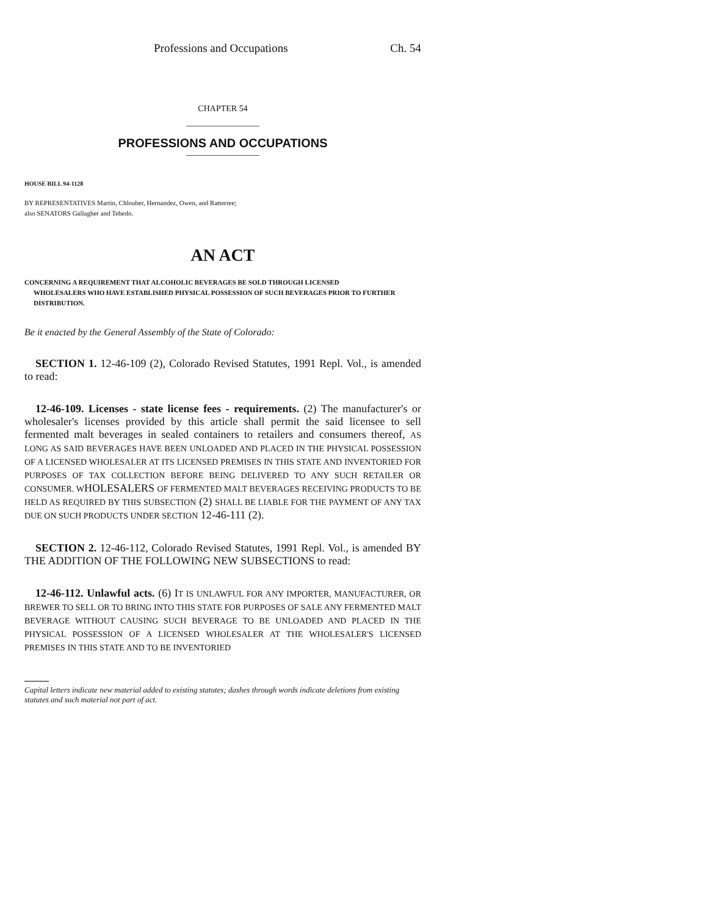Professions and Occupations Ch. 54
CHAPTER 54
PROFESSIONS AND OCCUPATIONS
HOUSE BILL 94-1128
BY REPRESENTATIVES Martin, Chlouber, Hernandez, Owen, and Ratterree;
also SENATORS Gallagher and Tebedo.
AN ACT
CONCERNING A REQUIREMENT THAT ALCOHOLIC BEVERAGES BE SOLD THROUGH LICENSED
WHOLESALERS WHO HAVE ESTABLISHED PHYSICAL POSSESSION OF SUCH BEVERAGES PRIOR TO FURTHER DISTRIBUTION.
Be it enacted by the General Assembly of the State of Colorado:
SECTION 1. 12-46-109 (2), Colorado Revised Statutes, 1991 Repl. Vol., is amended to read:
12-46-109. Licenses - state license fees - requirements. (2) The manufacturer's or wholesaler's licenses provided by this article shall permit the said licensee to sell fermented malt beverages in sealed containers to retailers and consumers thereof, AS LONG AS SAID BEVERAGES HAVE BEEN UNLOADED AND PLACED IN THE PHYSICAL POSSESSION OF A LICENSED WHOLESALER AT ITS LICENSED PREMISES IN THIS STATE AND INVENTORIED FOR PURPOSES OF TAX COLLECTION BEFORE BEING DELIVERED TO ANY SUCH RETAILER OR CONSUMER. WHOLESALERS OF FERMENTED MALT BEVERAGES RECEIVING PRODUCTS TO BE HELD AS REQUIRED BY THIS SUBSECTION (2) SHALL BE LIABLE FOR THE PAYMENT OF ANY TAX DUE ON SUCH PRODUCTS UNDER SECTION 12-46-111 (2).
SECTION 2. 12-46-112, Colorado Revised Statutes, 1991 Repl. Vol., is amended BY THE ADDITION OF THE FOLLOWING NEW SUBSECTIONS to read:
12-46-112. Unlawful acts. (6) IT IS UNLAWFUL FOR ANY IMPORTER, MANUFACTURER, OR BREWER TO SELL OR TO BRING INTO THIS STATE FOR PURPOSES OF SALE ANY FERMENTED MALT BEVERAGE WITHOUT CAUSING SUCH BEVERAGE TO BE UNLOADED AND PLACED IN THE PHYSICAL POSSESSION OF A LICENSED WHOLESALER AT THE WHOLESALER'S LICENSED PREMISES IN THIS STATE AND TO BE INVENTORIED
Capital letters indicate new material added to existing statutes; dashes through words indicate deletions from existing statutes and such material not part of act.